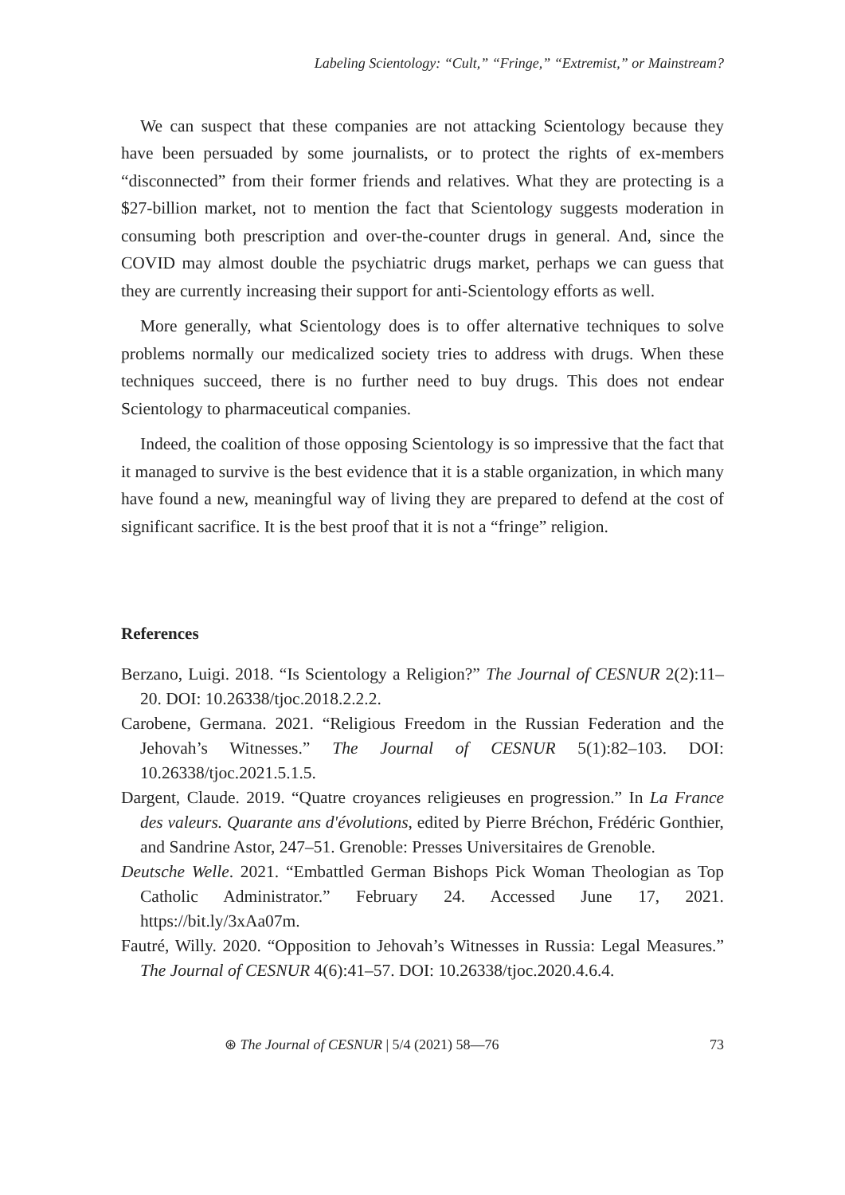Labeling Scientology: “Cult,” “Fringe,” “Extremist,” or Mainstream?
We can suspect that these companies are not attacking Scientology because they have been persuaded by some journalists, or to protect the rights of ex-members “disconnected” from their former friends and relatives. What they are protecting is a $27-billion market, not to mention the fact that Scientology suggests moderation in consuming both prescription and over-the-counter drugs in general. And, since the COVID may almost double the psychiatric drugs market, perhaps we can guess that they are currently increasing their support for anti-Scientology efforts as well.
More generally, what Scientology does is to offer alternative techniques to solve problems normally our medicalized society tries to address with drugs. When these techniques succeed, there is no further need to buy drugs. This does not endear Scientology to pharmaceutical companies.
Indeed, the coalition of those opposing Scientology is so impressive that the fact that it managed to survive is the best evidence that it is a stable organization, in which many have found a new, meaningful way of living they are prepared to defend at the cost of significant sacrifice. It is the best proof that it is not a “fringe” religion.
References
Berzano, Luigi. 2018. “Is Scientology a Religion?” The Journal of CESNUR 2(2):11–20. DOI: 10.26338/tjoc.2018.2.2.2.
Carobene, Germana. 2021. “Religious Freedom in the Russian Federation and the Jehovah’s Witnesses.” The Journal of CESNUR 5(1):82–103. DOI: 10.26338/tjoc.2021.5.1.5.
Dargent, Claude. 2019. “Quatre croyances religieuses en progression.” In La France des valeurs. Quarante ans d'évolutions, edited by Pierre Bréchon, Frédéric Gonthier, and Sandrine Astor, 247–51. Grenoble: Presses Universitaires de Grenoble.
Deutsche Welle. 2021. “Embattled German Bishops Pick Woman Theologian as Top Catholic Administrator.” February 24. Accessed June 17, 2021. https://bit.ly/3xAa07m.
Fautré, Willy. 2020. “Opposition to Jehovah’s Witnesses in Russia: Legal Measures.” The Journal of CESNUR 4(6):41–57. DOI: 10.26338/tjoc.2020.4.6.4.
⊛ The Journal of CESNUR | 5/4 (2021) 58—76 73